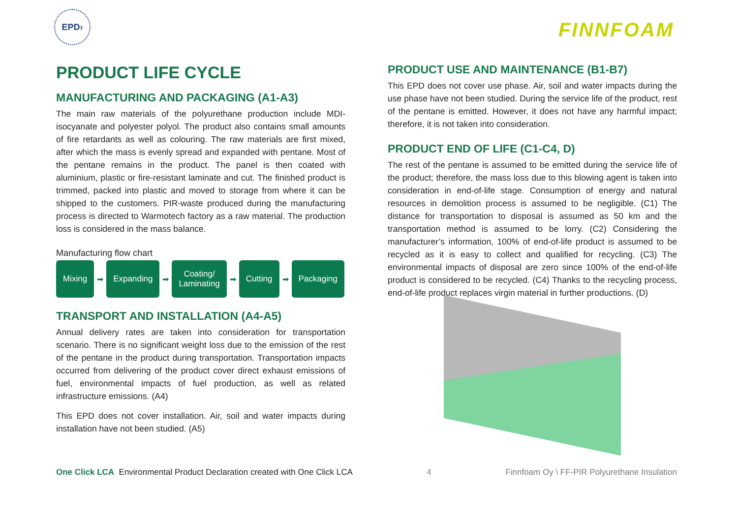EPD›
FINNFOAM
PRODUCT LIFE CYCLE
MANUFACTURING AND PACKAGING (A1-A3)
The main raw materials of the polyurethane production include MDI-isocyanate and polyester polyol. The product also contains small amounts of fire retardants as well as colouring. The raw materials are first mixed, after which the mass is evenly spread and expanded with pentane. Most of the pentane remains in the product. The panel is then coated with aluminium, plastic or fire-resistant laminate and cut. The finished product is trimmed, packed into plastic and moved to storage from where it can be shipped to the customers. PIR-waste produced during the manufacturing process is directed to Warmotech factory as a raw material. The production loss is considered in the mass balance.
Manufacturing flow chart
Mixing
➡
Expanding
➡
Coating/
Laminating
➡
Cutting
➡
Packaging
TRANSPORT AND INSTALLATION (A4-A5)
Annual delivery rates are taken into consideration for transportation scenario. There is no significant weight loss due to the emission of the rest of the pentane in the product during transportation. Transportation impacts occurred from delivering of the product cover direct exhaust emissions of fuel, environmental impacts of fuel production, as well as related infrastructure emissions. (A4)
This EPD does not cover installation. Air, soil and water impacts during installation have not been studied. (A5)
PRODUCT USE AND MAINTENANCE (B1-B7)
This EPD does not cover use phase. Air, soil and water impacts during the use phase have not been studied. During the service life of the product, rest of the pentane is emitted. However, it does not have any harmful impact; therefore, it is not taken into consideration.
PRODUCT END OF LIFE (C1-C4, D)
The rest of the pentane is assumed to be emitted during the service life of the product; therefore, the mass loss due to this blowing agent is taken into consideration in end-of-life stage. Consumption of energy and natural resources in demolition process is assumed to be negligible. (C1) The distance for transportation to disposal is assumed as 50 km and the transportation method is assumed to be lorry. (C2) Considering the manufacturer’s information, 100% of end-of-life product is assumed to be recycled as it is easy to collect and qualified for recycling. (C3) The environmental impacts of disposal are zero since 100% of the end-of-life product is considered to be recycled. (C4) Thanks to the recycling process, end-of-life product replaces virgin material in further productions. (D)
One Click LCA Environmental Product Declaration created with One Click LCA
4
Finnfoam Oy \ FF-PIR Polyurethane Insulation